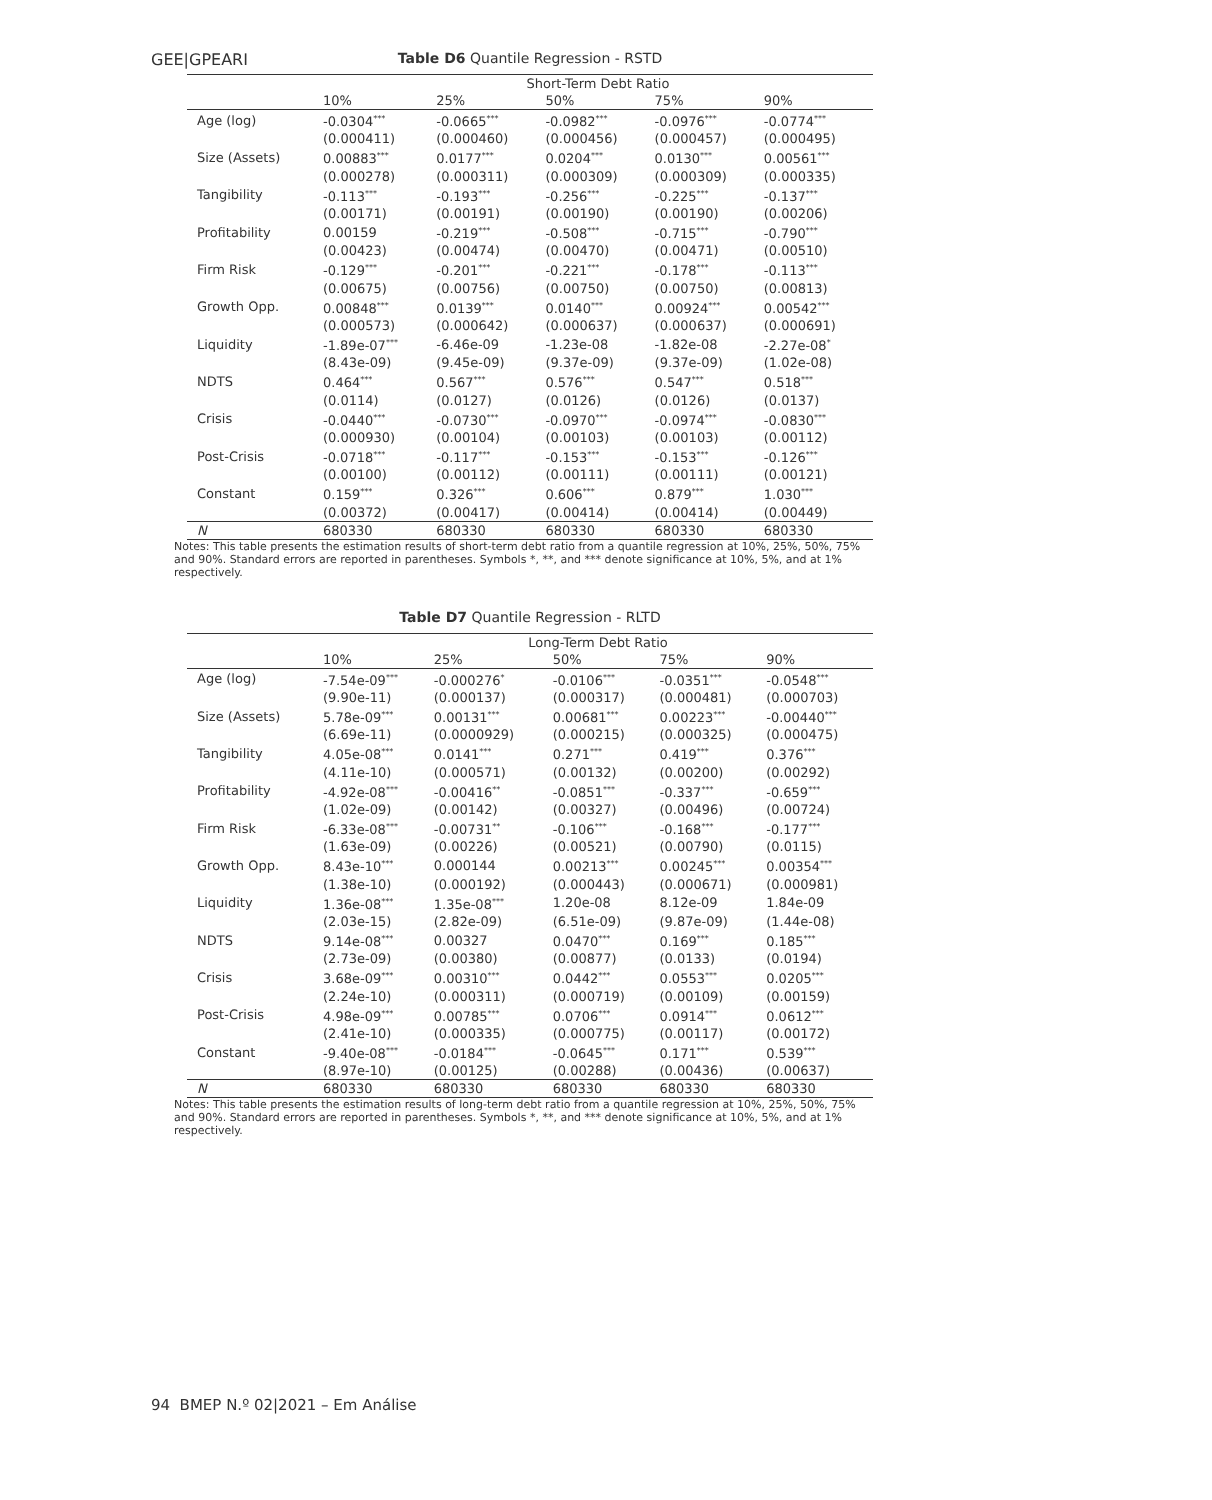GEE|GPEARI
Table D6 Quantile Regression - RSTD
| | Short-Term Debt Ratio | | | | |
| | 10% | 25% | 50% | 75% | 90% |
| Age (log) | -0.0304<sup>***</sup> | -0.0665<sup>***</sup> | -0.0982<sup>***</sup> | -0.0976<sup>***</sup> | -0.0774<sup>***</sup> |
| | (0.000411) | (0.000460) | (0.000456) | (0.000457) | (0.000495) |
| Size (Assets) | 0.00883<sup>***</sup> | 0.0177<sup>***</sup> | 0.0204<sup>***</sup> | 0.0130<sup>***</sup> | 0.00561<sup>***</sup> |
| | (0.000278) | (0.000311) | (0.000309) | (0.000309) | (0.000335) |
| Tangibility | -0.113<sup>***</sup> | -0.193<sup>***</sup> | -0.256<sup>***</sup> | -0.225<sup>***</sup> | -0.137<sup>***</sup> |
| | (0.00171) | (0.00191) | (0.00190) | (0.00190) | (0.00206) |
| Profitability | 0.00159 | -0.219<sup>***</sup> | -0.508<sup>***</sup> | -0.715<sup>***</sup> | -0.790<sup>***</sup> |
| | (0.00423) | (0.00474) | (0.00470) | (0.00471) | (0.00510) |
| Firm Risk | -0.129<sup>***</sup> | -0.201<sup>***</sup> | -0.221<sup>***</sup> | -0.178<sup>***</sup> | -0.113<sup>***</sup> |
| | (0.00675) | (0.00756) | (0.00750) | (0.00750) | (0.00813) |
| Growth Opp. | 0.00848<sup>***</sup> | 0.0139<sup>***</sup> | 0.0140<sup>***</sup> | 0.00924<sup>***</sup> | 0.00542<sup>***</sup> |
| | (0.000573) | (0.000642) | (0.000637) | (0.000637) | (0.000691) |
| Liquidity | -1.89e-07<sup>***</sup> | -6.46e-09 | -1.23e-08 | -1.82e-08 | -2.27e-08<sup>*</sup> |
| | (8.43e-09) | (9.45e-09) | (9.37e-09) | (9.37e-09) | (1.02e-08) |
| NDTS | 0.464<sup>***</sup> | 0.567<sup>***</sup> | 0.576<sup>***</sup> | 0.547<sup>***</sup> | 0.518<sup>***</sup> |
| | (0.0114) | (0.0127) | (0.0126) | (0.0126) | (0.0137) |
| Crisis | -0.0440<sup>***</sup> | -0.0730<sup>***</sup> | -0.0970<sup>***</sup> | -0.0974<sup>***</sup> | -0.0830<sup>***</sup> |
| | (0.000930) | (0.00104) | (0.00103) | (0.00103) | (0.00112) |
| Post-Crisis | -0.0718<sup>***</sup> | -0.117<sup>***</sup> | -0.153<sup>***</sup> | -0.153<sup>***</sup> | -0.126<sup>***</sup> |
| | (0.00100) | (0.00112) | (0.00111) | (0.00111) | (0.00121) |
| Constant | 0.159<sup>***</sup> | 0.326<sup>***</sup> | 0.606<sup>***</sup> | 0.879<sup>***</sup> | 1.030<sup>***</sup> |
| | (0.00372) | (0.00417) | (0.00414) | (0.00414) | (0.00449) |
| N | 680330 | 680330 | 680330 | 680330 | 680330 |
Notes: This table presents the estimation results of short-term debt ratio from a quantile regression at 10%, 25%, 50%, 75% and 90%. Standard errors are reported in parentheses. Symbols *, **, and *** denote significance at 10%, 5%, and at 1% respectively.
Table D7 Quantile Regression - RLTD
| | Long-Term Debt Ratio | | | | |
| | 10% | 25% | 50% | 75% | 90% |
| Age (log) | -7.54e-09<sup>***</sup> | -0.000276<sup>*</sup> | -0.0106<sup>***</sup> | -0.0351<sup>***</sup> | -0.0548<sup>***</sup> |
| | (9.90e-11) | (0.000137) | (0.000317) | (0.000481) | (0.000703) |
| Size (Assets) | 5.78e-09<sup>***</sup> | 0.00131<sup>***</sup> | 0.00681<sup>***</sup> | 0.00223<sup>***</sup> | -0.00440<sup>***</sup> |
| | (6.69e-11) | (0.0000929) | (0.000215) | (0.000325) | (0.000475) |
| Tangibility | 4.05e-08<sup>***</sup> | 0.0141<sup>***</sup> | 0.271<sup>***</sup> | 0.419<sup>***</sup> | 0.376<sup>***</sup> |
| | (4.11e-10) | (0.000571) | (0.00132) | (0.00200) | (0.00292) |
| Profitability | -4.92e-08<sup>***</sup> | -0.00416<sup>**</sup> | -0.0851<sup>***</sup> | -0.337<sup>***</sup> | -0.659<sup>***</sup> |
| | (1.02e-09) | (0.00142) | (0.00327) | (0.00496) | (0.00724) |
| Firm Risk | -6.33e-08<sup>***</sup> | -0.00731<sup>**</sup> | -0.106<sup>***</sup> | -0.168<sup>***</sup> | -0.177<sup>***</sup> |
| | (1.63e-09) | (0.00226) | (0.00521) | (0.00790) | (0.0115) |
| Growth Opp. | 8.43e-10<sup>***</sup> | 0.000144 | 0.00213<sup>***</sup> | 0.00245<sup>***</sup> | 0.00354<sup>***</sup> |
| | (1.38e-10) | (0.000192) | (0.000443) | (0.000671) | (0.000981) |
| Liquidity | 1.36e-08<sup>***</sup> | 1.35e-08<sup>***</sup> | 1.20e-08 | 8.12e-09 | 1.84e-09 |
| | (2.03e-15) | (2.82e-09) | (6.51e-09) | (9.87e-09) | (1.44e-08) |
| NDTS | 9.14e-08<sup>***</sup> | 0.00327 | 0.0470<sup>***</sup> | 0.169<sup>***</sup> | 0.185<sup>***</sup> |
| | (2.73e-09) | (0.00380) | (0.00877) | (0.0133) | (0.0194) |
| Crisis | 3.68e-09<sup>***</sup> | 0.00310<sup>***</sup> | 0.0442<sup>***</sup> | 0.0553<sup>***</sup> | 0.0205<sup>***</sup> |
| | (2.24e-10) | (0.000311) | (0.000719) | (0.00109) | (0.00159) |
| Post-Crisis | 4.98e-09<sup>***</sup> | 0.00785<sup>***</sup> | 0.0706<sup>***</sup> | 0.0914<sup>***</sup> | 0.0612<sup>***</sup> |
| | (2.41e-10) | (0.000335) | (0.000775) | (0.00117) | (0.00172) |
| Constant | -9.40e-08<sup>***</sup> | -0.0184<sup>***</sup> | -0.0645<sup>***</sup> | 0.171<sup>***</sup> | 0.539<sup>***</sup> |
| | (8.97e-10) | (0.00125) | (0.00288) | (0.00436) | (0.00637) |
| N | 680330 | 680330 | 680330 | 680330 | 680330 |
Notes: This table presents the estimation results of long-term debt ratio from a quantile regression at 10%, 25%, 50%, 75% and 90%. Standard errors are reported in parentheses. Symbols *, **, and *** denote significance at 10%, 5%, and at 1% respectively.
94 BMEP N.º 02|2021 – Em Análise